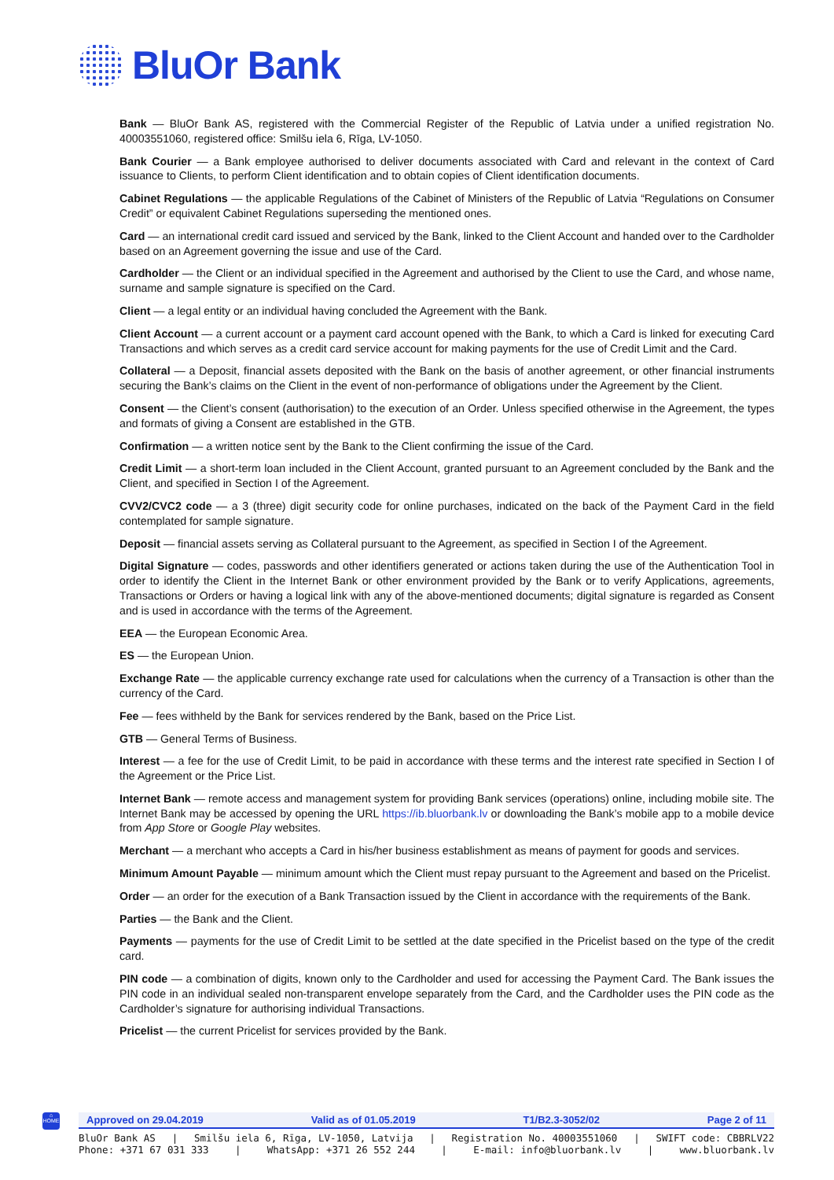BluOr Bank
Bank — BluOr Bank AS, registered with the Commercial Register of the Republic of Latvia under a unified registration No. 40003551060, registered office: Smilšu iela 6, Rīga, LV-1050.
Bank Courier — a Bank employee authorised to deliver documents associated with Card and relevant in the context of Card issuance to Clients, to perform Client identification and to obtain copies of Client identification documents.
Cabinet Regulations — the applicable Regulations of the Cabinet of Ministers of the Republic of Latvia “Regulations on Consumer Credit” or equivalent Cabinet Regulations superseding the mentioned ones.
Card — an international credit card issued and serviced by the Bank, linked to the Client Account and handed over to the Cardholder based on an Agreement governing the issue and use of the Card.
Cardholder — the Client or an individual specified in the Agreement and authorised by the Client to use the Card, and whose name, surname and sample signature is specified on the Card.
Client — a legal entity or an individual having concluded the Agreement with the Bank.
Client Account — a current account or a payment card account opened with the Bank, to which a Card is linked for executing Card Transactions and which serves as a credit card service account for making payments for the use of Credit Limit and the Card.
Collateral — a Deposit, financial assets deposited with the Bank on the basis of another agreement, or other financial instruments securing the Bank’s claims on the Client in the event of non-performance of obligations under the Agreement by the Client.
Consent — the Client’s consent (authorisation) to the execution of an Order. Unless specified otherwise in the Agreement, the types and formats of giving a Consent are established in the GTB.
Confirmation — a written notice sent by the Bank to the Client confirming the issue of the Card.
Credit Limit — a short-term loan included in the Client Account, granted pursuant to an Agreement concluded by the Bank and the Client, and specified in Section I of the Agreement.
CVV2/CVC2 code — a 3 (three) digit security code for online purchases, indicated on the back of the Payment Card in the field contemplated for sample signature.
Deposit — financial assets serving as Collateral pursuant to the Agreement, as specified in Section I of the Agreement.
Digital Signature — codes, passwords and other identifiers generated or actions taken during the use of the Authentication Tool in order to identify the Client in the Internet Bank or other environment provided by the Bank or to verify Applications, agreements, Transactions or Orders or having a logical link with any of the above-mentioned documents; digital signature is regarded as Consent and is used in accordance with the terms of the Agreement.
EEA — the European Economic Area.
ES — the European Union.
Exchange Rate — the applicable currency exchange rate used for calculations when the currency of a Transaction is other than the currency of the Card.
Fee — fees withheld by the Bank for services rendered by the Bank, based on the Price List.
GTB — General Terms of Business.
Interest — a fee for the use of Credit Limit, to be paid in accordance with these terms and the interest rate specified in Section I of the Agreement or the Price List.
Internet Bank — remote access and management system for providing Bank services (operations) online, including mobile site. The Internet Bank may be accessed by opening the URL https://ib.bluorbank.lv or downloading the Bank’s mobile app to a mobile device from App Store or Google Play websites.
Merchant — a merchant who accepts a Card in his/her business establishment as means of payment for goods and services.
Minimum Amount Payable — minimum amount which the Client must repay pursuant to the Agreement and based on the Pricelist.
Order — an order for the execution of a Bank Transaction issued by the Client in accordance with the requirements of the Bank.
Parties — the Bank and the Client.
Payments — payments for the use of Credit Limit to be settled at the date specified in the Pricelist based on the type of the credit card.
PIN code — a combination of digits, known only to the Cardholder and used for accessing the Payment Card. The Bank issues the PIN code in an individual sealed non-transparent envelope separately from the Card, and the Cardholder uses the PIN code as the Cardholder’s signature for authorising individual Transactions.
Pricelist — the current Pricelist for services provided by the Bank.
⌂
HOME
Approved on 29.04.2019 Valid as of 01.05.2019 T1/B2.3-3052/02 Page 2 of 11
BluOr Bank AS | Smilšu iela 6, Rīga, LV-1050, Latvija | Registration No. 40003551060 | SWIFT code: CBBRLV22
Phone: +371 67 031 333 | WhatsApp: +371 26 552 244 | E-mail: info@bluorbank.lv | www.bluorbank.lv